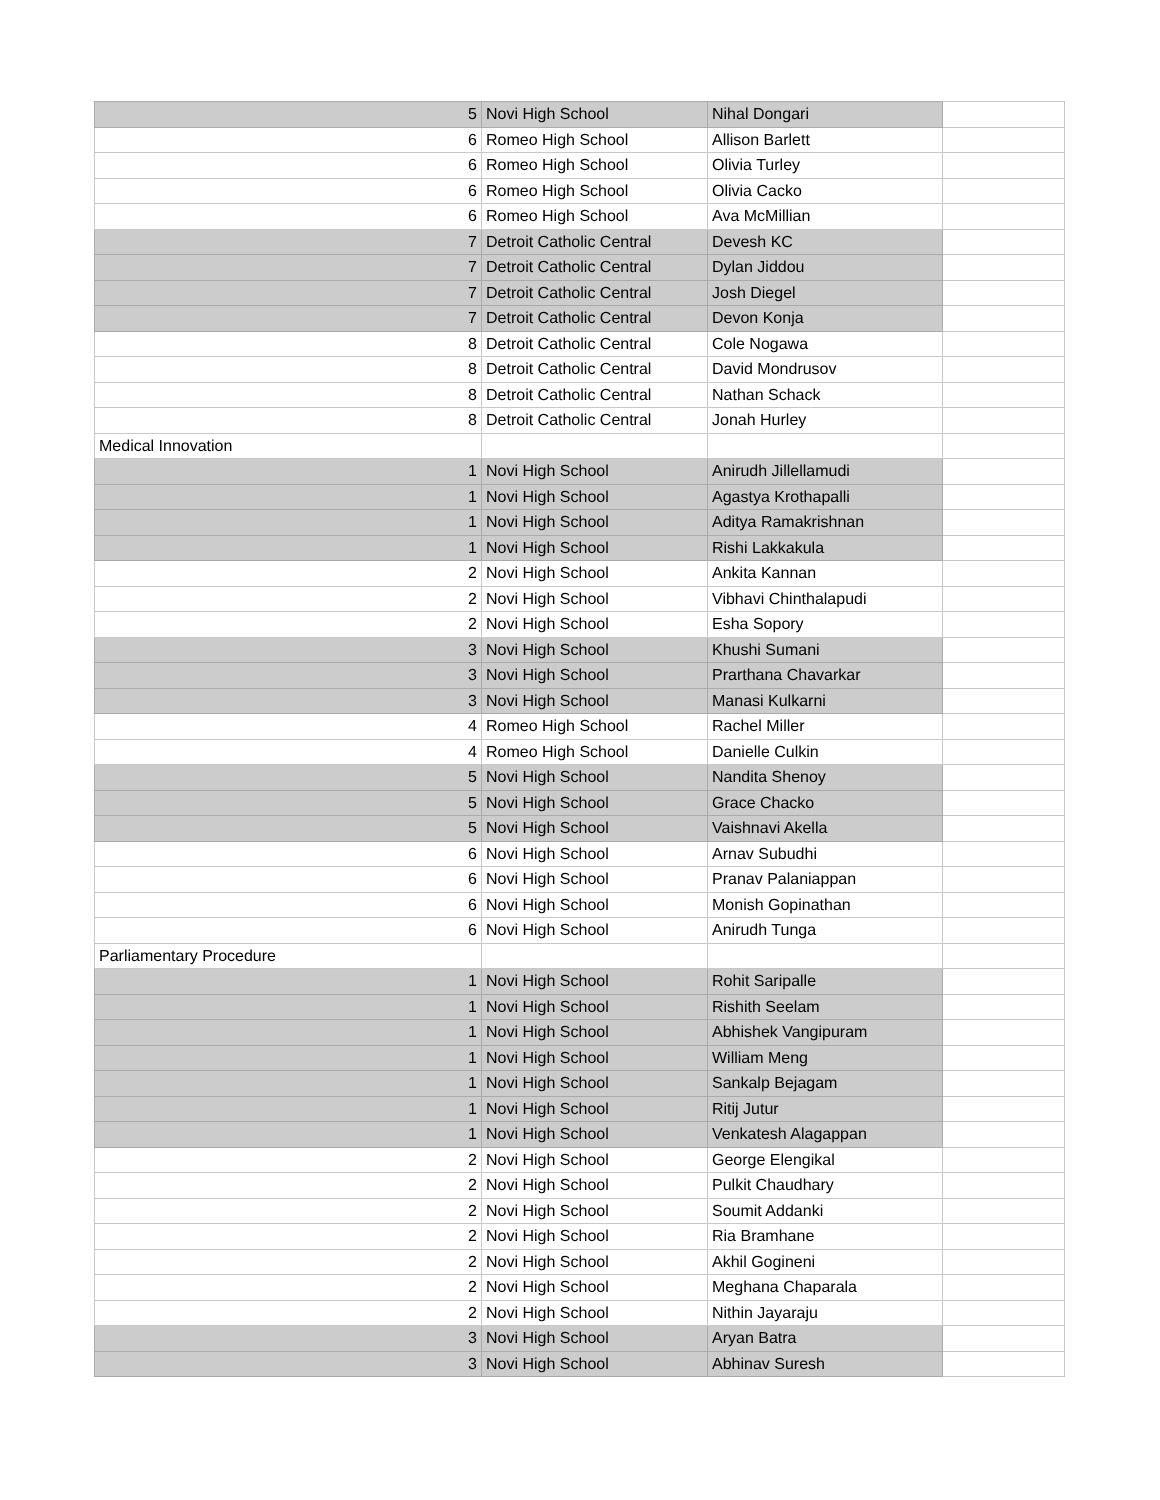| 5 | Novi High School | Nihal Dongari | |
| 6 | Romeo High School | Allison Barlett | |
| 6 | Romeo High School | Olivia Turley | |
| 6 | Romeo High School | Olivia Cacko | |
| 6 | Romeo High School | Ava McMillian | |
| 7 | Detroit Catholic Central | Devesh KC | |
| 7 | Detroit Catholic Central | Dylan Jiddou | |
| 7 | Detroit Catholic Central | Josh Diegel | |
| 7 | Detroit Catholic Central | Devon Konja | |
| 8 | Detroit Catholic Central | Cole Nogawa | |
| 8 | Detroit Catholic Central | David Mondrusov | |
| 8 | Detroit Catholic Central | Nathan Schack | |
| 8 | Detroit Catholic Central | Jonah Hurley | |
| Medical Innovation | | | |
| 1 | Novi High School | Anirudh Jillellamudi | |
| 1 | Novi High School | Agastya Krothapalli | |
| 1 | Novi High School | Aditya Ramakrishnan | |
| 1 | Novi High School | Rishi Lakkakula | |
| 2 | Novi High School | Ankita Kannan | |
| 2 | Novi High School | Vibhavi Chinthalapudi | |
| 2 | Novi High School | Esha Sopory | |
| 3 | Novi High School | Khushi Sumani | |
| 3 | Novi High School | Prarthana Chavarkar | |
| 3 | Novi High School | Manasi Kulkarni | |
| 4 | Romeo High School | Rachel Miller | |
| 4 | Romeo High School | Danielle Culkin | |
| 5 | Novi High School | Nandita Shenoy | |
| 5 | Novi High School | Grace Chacko | |
| 5 | Novi High School | Vaishnavi Akella | |
| 6 | Novi High School | Arnav Subudhi | |
| 6 | Novi High School | Pranav Palaniappan | |
| 6 | Novi High School | Monish Gopinathan | |
| 6 | Novi High School | Anirudh Tunga | |
| Parliamentary Procedure | | | |
| 1 | Novi High School | Rohit Saripalle | |
| 1 | Novi High School | Rishith Seelam | |
| 1 | Novi High School | Abhishek Vangipuram | |
| 1 | Novi High School | William Meng | |
| 1 | Novi High School | Sankalp Bejagam | |
| 1 | Novi High School | Ritij Jutur | |
| 1 | Novi High School | Venkatesh Alagappan | |
| 2 | Novi High School | George Elengikal | |
| 2 | Novi High School | Pulkit Chaudhary | |
| 2 | Novi High School | Soumit Addanki | |
| 2 | Novi High School | Ria Bramhane | |
| 2 | Novi High School | Akhil Gogineni | |
| 2 | Novi High School | Meghana Chaparala | |
| 2 | Novi High School | Nithin Jayaraju | |
| 3 | Novi High School | Aryan Batra | |
| 3 | Novi High School | Abhinav Suresh | |